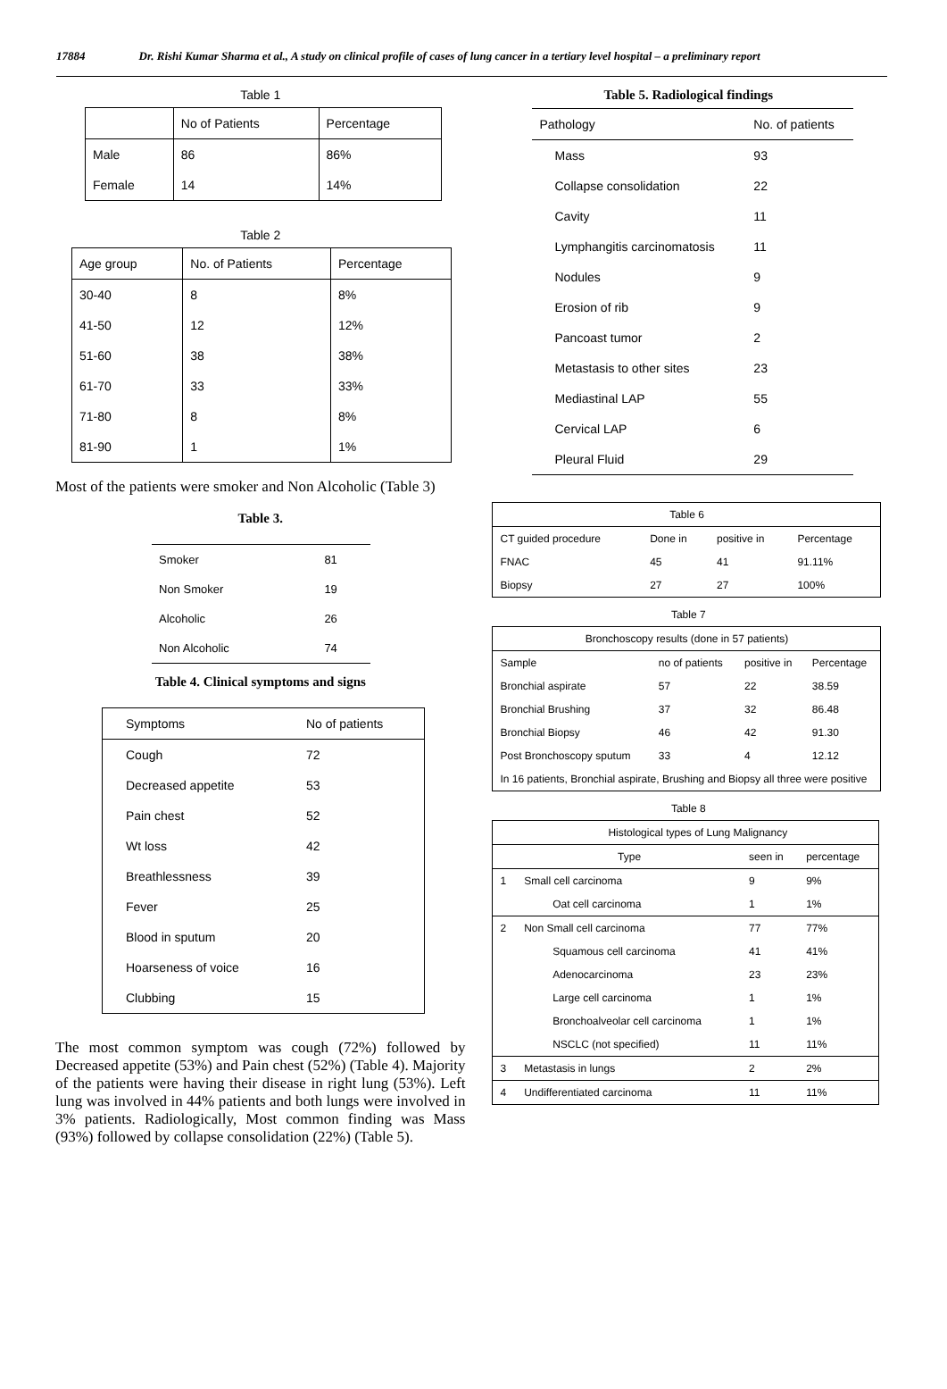17884 Dr. Rishi Kumar Sharma et al., A study on clinical profile of cases of lung cancer in a tertiary level hospital – a preliminary report
Table 1
| | No of Patients | Percentage |
| --- | --- | --- |
| Male | 86 | 86% |
| Female | 14 | 14% |
Table 2
| Age group | No. of Patients | Percentage |
| --- | --- | --- |
| 30-40 | 8 | 8% |
| 41-50 | 12 | 12% |
| 51-60 | 38 | 38% |
| 61-70 | 33 | 33% |
| 71-80 | 8 | 8% |
| 81-90 | 1 | 1% |
Most of the patients were smoker and Non Alcoholic (Table 3)
Table 3.
| Smoker | 81 |
| Non Smoker | 19 |
| Alcoholic | 26 |
| Non Alcoholic | 74 |
Table 4. Clinical symptoms and signs
| Symptoms | No of patients |
| --- | --- |
| Cough | 72 |
| Decreased appetite | 53 |
| Pain chest | 52 |
| Wt loss | 42 |
| Breathlessness | 39 |
| Fever | 25 |
| Blood in sputum | 20 |
| Hoarseness of voice | 16 |
| Clubbing | 15 |
The most common symptom was cough (72%) followed by Decreased appetite (53%) and Pain chest (52%) (Table 4). Majority of the patients were having their disease in right lung (53%). Left lung was involved in 44% patients and both lungs were involved in 3% patients. Radiologically, Most common finding was Mass (93%) followed by collapse consolidation (22%) (Table 5).
Table 5. Radiological findings
| Pathology | No. of patients |
| --- | --- |
| Mass | 93 |
| Collapse consolidation | 22 |
| Cavity | 11 |
| Lymphangitis carcinomatosis | 11 |
| Nodules | 9 |
| Erosion of rib | 9 |
| Pancoast tumor | 2 |
| Metastasis to other sites | 23 |
| Mediastinal LAP | 55 |
| Cervical LAP | 6 |
| Pleural Fluid | 29 |
| Table 6 | | | |
| CT guided procedure | Done in | positive in | Percentage |
| FNAC | 45 | 41 | 91.11% |
| Biopsy | 27 | 27 | 100% |
Table 7
| Bronchoscopy results (done in 57 patients) | | | |
| Sample | no of patients | positive in | Percentage |
| Bronchial aspirate | 57 | 22 | 38.59 |
| Bronchial Brushing | 37 | 32 | 86.48 |
| Bronchial Biopsy | 46 | 42 | 91.30 |
| Post Bronchoscopy sputum | 33 | 4 | 12.12 |
| In 16 patients, Bronchial aspirate, Brushing and Biopsy all three were positive | | | |
Table 8
| | Histological types of Lung Malignancy | | |
| | Type | seen in | percentage |
| 1 | Small cell carcinoma | 9 | 9% |
| | Oat cell carcinoma | 1 | 1% |
| 2 | Non Small cell carcinoma | 77 | 77% |
| | Squamous cell carcinoma | 41 | 41% |
| | Adenocarcinoma | 23 | 23% |
| | Large cell carcinoma | 1 | 1% |
| | Bronchoalveolar cell carcinoma | 1 | 1% |
| | NSCLC (not specified) | 11 | 11% |
| 3 | Metastasis in lungs | 2 | 2% |
| 4 | Undifferentiated carcinoma | 11 | 11% |